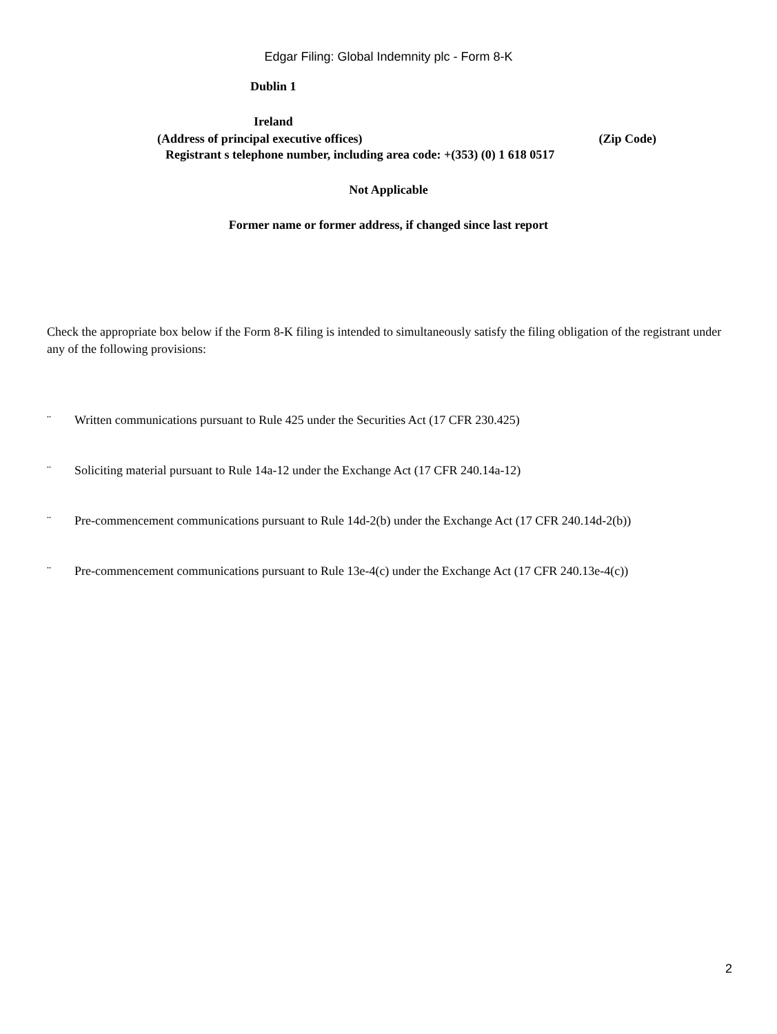Edgar Filing: Global Indemnity plc - Form 8-K
Dublin 1
Ireland
(Address of principal executive offices) (Zip Code)
Registrant s telephone number, including area code: +(353) (0) 1 618 0517
Not Applicable
Former name or former address, if changed since last report
Check the appropriate box below if the Form 8-K filing is intended to simultaneously satisfy the filing obligation of the registrant under any of the following provisions:
¨ Written communications pursuant to Rule 425 under the Securities Act (17 CFR 230.425)
¨ Soliciting material pursuant to Rule 14a-12 under the Exchange Act (17 CFR 240.14a-12)
¨ Pre-commencement communications pursuant to Rule 14d-2(b) under the Exchange Act (17 CFR 240.14d-2(b))
¨ Pre-commencement communications pursuant to Rule 13e-4(c) under the Exchange Act (17 CFR 240.13e-4(c))
2